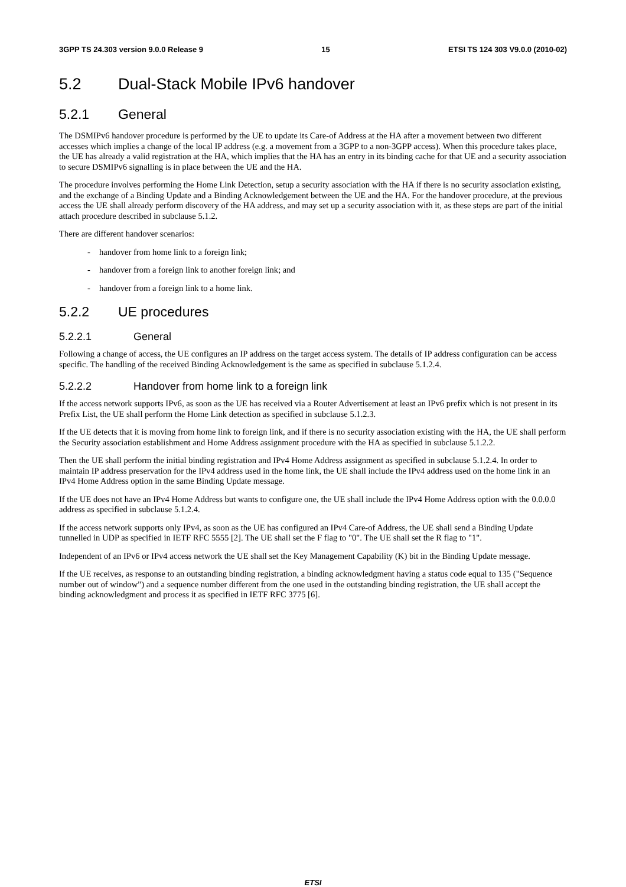3GPP TS 24.303 version 9.0.0 Release 9 15 ETSI TS 124 303 V9.0.0 (2010-02)
5.2 Dual-Stack Mobile IPv6 handover
5.2.1 General
The DSMIPv6 handover procedure is performed by the UE to update its Care-of Address at the HA after a movement between two different accesses which implies a change of the local IP address (e.g. a movement from a 3GPP to a non-3GPP access). When this procedure takes place, the UE has already a valid registration at the HA, which implies that the HA has an entry in its binding cache for that UE and a security association to secure DSMIPv6 signalling is in place between the UE and the HA.
The procedure involves performing the Home Link Detection, setup a security association with the HA if there is no security association existing, and the exchange of a Binding Update and a Binding Acknowledgement between the UE and the HA. For the handover procedure, at the previous access the UE shall already perform discovery of the HA address, and may set up a security association with it, as these steps are part of the initial attach procedure described in subclause 5.1.2.
There are different handover scenarios:
- handover from home link to a foreign link;
- handover from a foreign link to another foreign link; and
- handover from a foreign link to a home link.
5.2.2 UE procedures
5.2.2.1 General
Following a change of access, the UE configures an IP address on the target access system. The details of IP address configuration can be access specific. The handling of the received Binding Acknowledgement is the same as specified in subclause 5.1.2.4.
5.2.2.2 Handover from home link to a foreign link
If the access network supports IPv6, as soon as the UE has received via a Router Advertisement at least an IPv6 prefix which is not present in its Prefix List, the UE shall perform the Home Link detection as specified in subclause 5.1.2.3.
If the UE detects that it is moving from home link to foreign link, and if there is no security association existing with the HA, the UE shall perform the Security association establishment and Home Address assignment procedure with the HA as specified in subclause 5.1.2.2.
Then the UE shall perform the initial binding registration and IPv4 Home Address assignment as specified in subclause 5.1.2.4. In order to maintain IP address preservation for the IPv4 address used in the home link, the UE shall include the IPv4 address used on the home link in an IPv4 Home Address option in the same Binding Update message.
If the UE does not have an IPv4 Home Address but wants to configure one, the UE shall include the IPv4 Home Address option with the 0.0.0.0 address as specified in subclause 5.1.2.4.
If the access network supports only IPv4, as soon as the UE has configured an IPv4 Care-of Address, the UE shall send a Binding Update tunnelled in UDP as specified in IETF RFC 5555 [2]. The UE shall set the F flag to "0". The UE shall set the R flag to "1".
Independent of an IPv6 or IPv4 access network the UE shall set the Key Management Capability (K) bit in the Binding Update message.
If the UE receives, as response to an outstanding binding registration, a binding acknowledgment having a status code equal to 135 ("Sequence number out of window") and a sequence number different from the one used in the outstanding binding registration, the UE shall accept the binding acknowledgment and process it as specified in IETF RFC 3775 [6].
ETSI